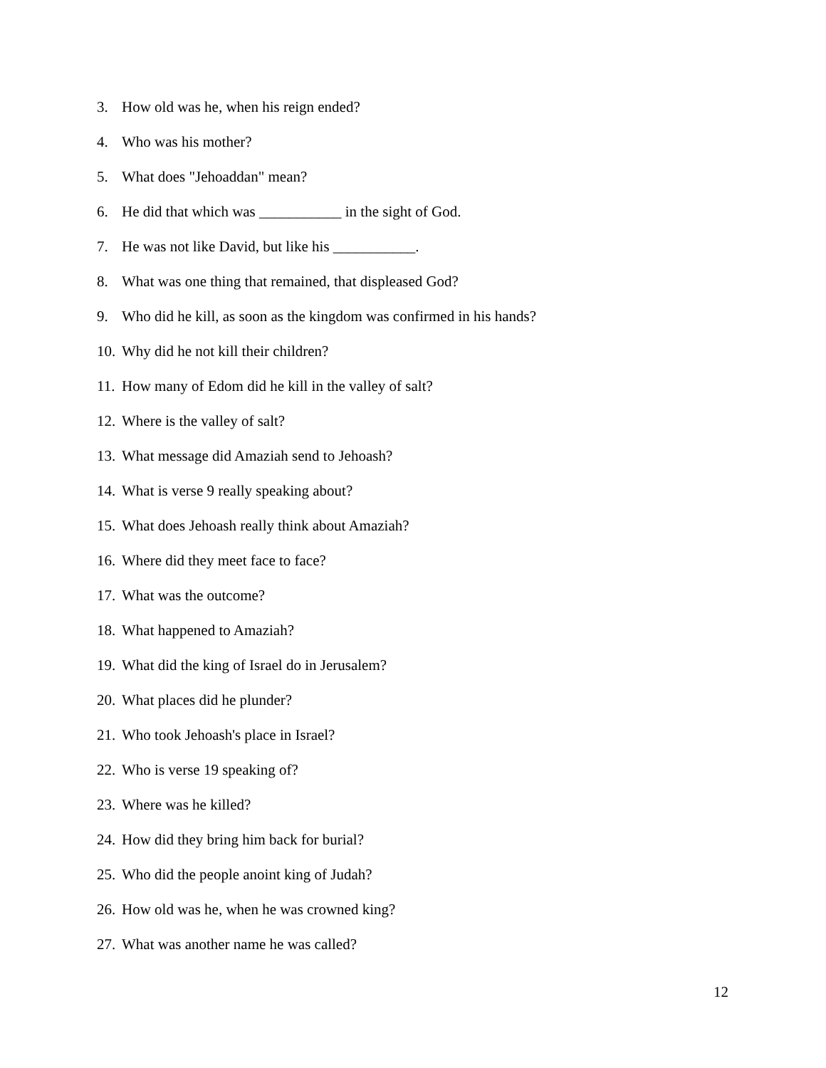3. How old was he, when his reign ended?
4. Who was his mother?
5. What does "Jehoaddan" mean?
6. He did that which was ___________ in the sight of God.
7. He was not like David, but like his ___________.
8. What was one thing that remained, that displeased God?
9. Who did he kill, as soon as the kingdom was confirmed in his hands?
10. Why did he not kill their children?
11. How many of Edom did he kill in the valley of salt?
12. Where is the valley of salt?
13. What message did Amaziah send to Jehoash?
14. What is verse 9 really speaking about?
15. What does Jehoash really think about Amaziah?
16. Where did they meet face to face?
17. What was the outcome?
18. What happened to Amaziah?
19. What did the king of Israel do in Jerusalem?
20. What places did he plunder?
21. Who took Jehoash's place in Israel?
22. Who is verse 19 speaking of?
23. Where was he killed?
24. How did they bring him back for burial?
25. Who did the people anoint king of Judah?
26. How old was he, when he was crowned king?
27. What was another name he was called?
12